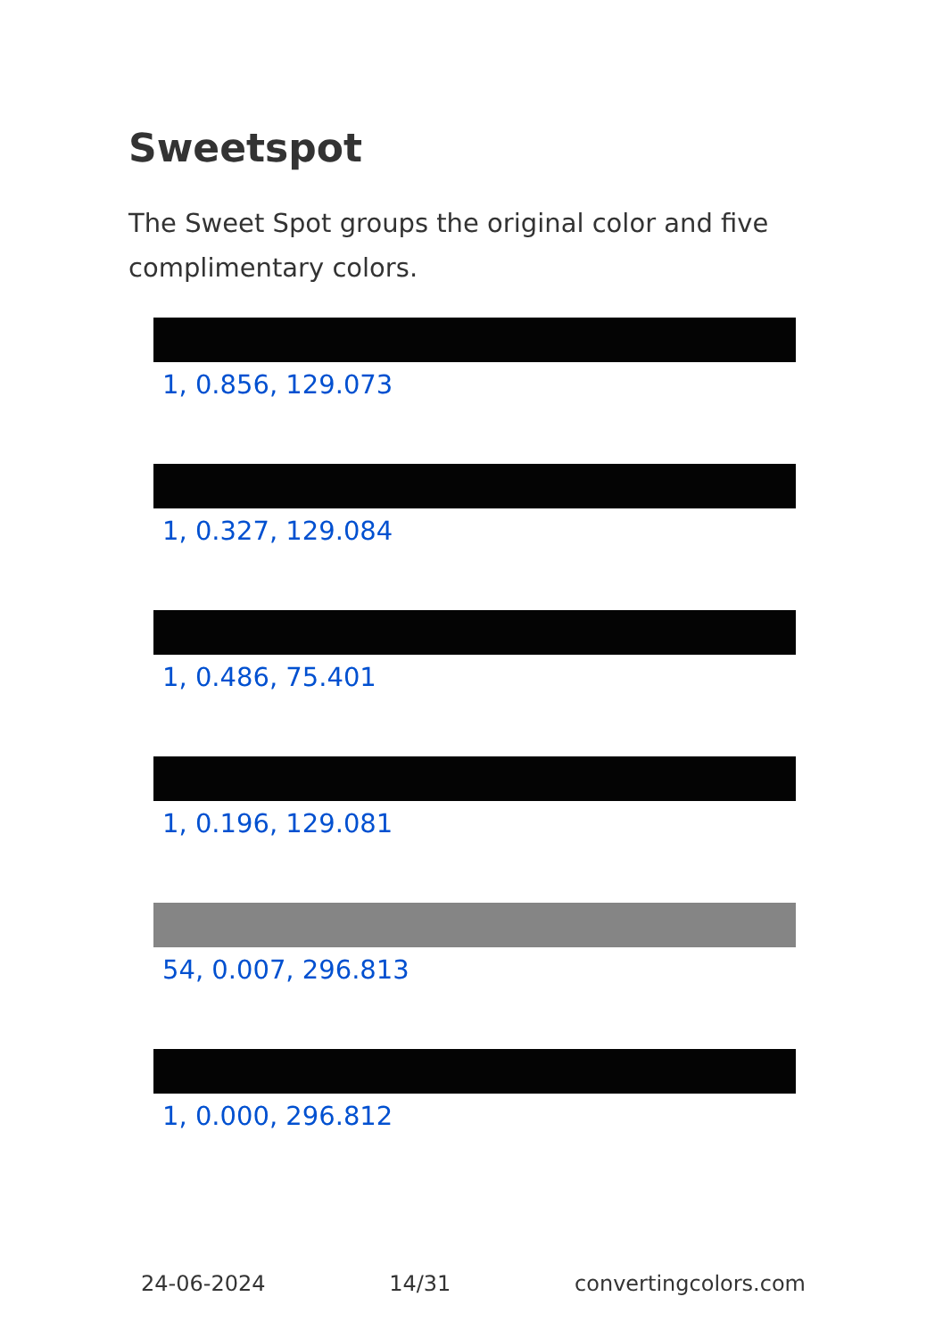Sweetspot
The Sweet Spot groups the original color and five complimentary colors.
1, 0.856, 129.073
1, 0.327, 129.084
1, 0.486, 75.401
1, 0.196, 129.081
54, 0.007, 296.813
1, 0.000, 296.812
24-06-2024 14/31 convertingcolors.com